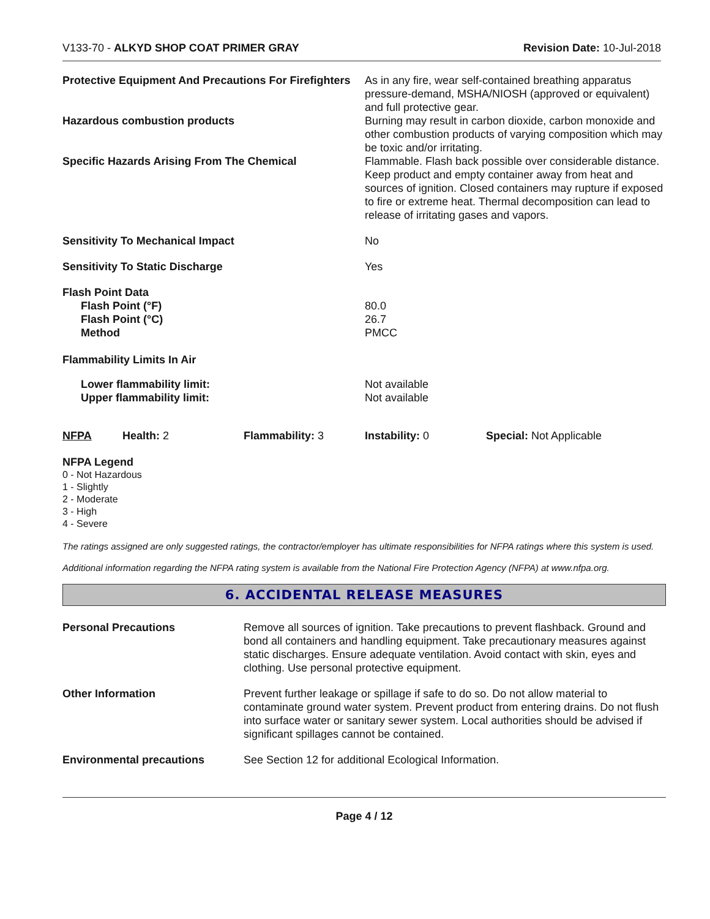V133-70 - ALKYD SHOP COAT PRIMER GRAY Revision Date: 10-Jul-2018
| Protective Equipment And Precautions For Firefighters | As in any fire, wear self-contained breathing apparatus pressure-demand, MSHA/NIOSH (approved or equivalent) and full protective gear. |
| Hazardous combustion products | Burning may result in carbon dioxide, carbon monoxide and other combustion products of varying composition which may be toxic and/or irritating. |
| Specific Hazards Arising From The Chemical | Flammable. Flash back possible over considerable distance. Keep product and empty container away from heat and sources of ignition. Closed containers may rupture if exposed to fire or extreme heat. Thermal decomposition can lead to release of irritating gases and vapors. |
| Sensitivity To Mechanical Impact | No |
| Sensitivity To Static Discharge | Yes |
| Flash Point Data | |
| Flash Point (°F) | 80.0 |
| Flash Point (°C) | 26.7 |
| Method | PMCC |
| Flammability Limits In Air | |
| Lower flammability limit: | Not available |
| Upper flammability limit: | Not available |
| NFPA | Health: 2 | Flammability: 3 | Instability: 0 | Special: Not Applicable |
NFPA Legend
0 - Not Hazardous
1 - Slightly
2 - Moderate
3 - High
4 - Severe
The ratings assigned are only suggested ratings, the contractor/employer has ultimate responsibilities for NFPA ratings where this system is used.
Additional information regarding the NFPA rating system is available from the National Fire Protection Agency (NFPA) at www.nfpa.org.
6. ACCIDENTAL RELEASE MEASURES
| Personal Precautions | Remove all sources of ignition. Take precautions to prevent flashback. Ground and bond all containers and handling equipment. Take precautionary measures against static discharges. Ensure adequate ventilation. Avoid contact with skin, eyes and clothing. Use personal protective equipment. |
| Other Information | Prevent further leakage or spillage if safe to do so. Do not allow material to contaminate ground water system. Prevent product from entering drains. Do not flush into surface water or sanitary sewer system. Local authorities should be advised if significant spillages cannot be contained. |
| Environmental precautions | See Section 12 for additional Ecological Information. |
Page 4 / 12